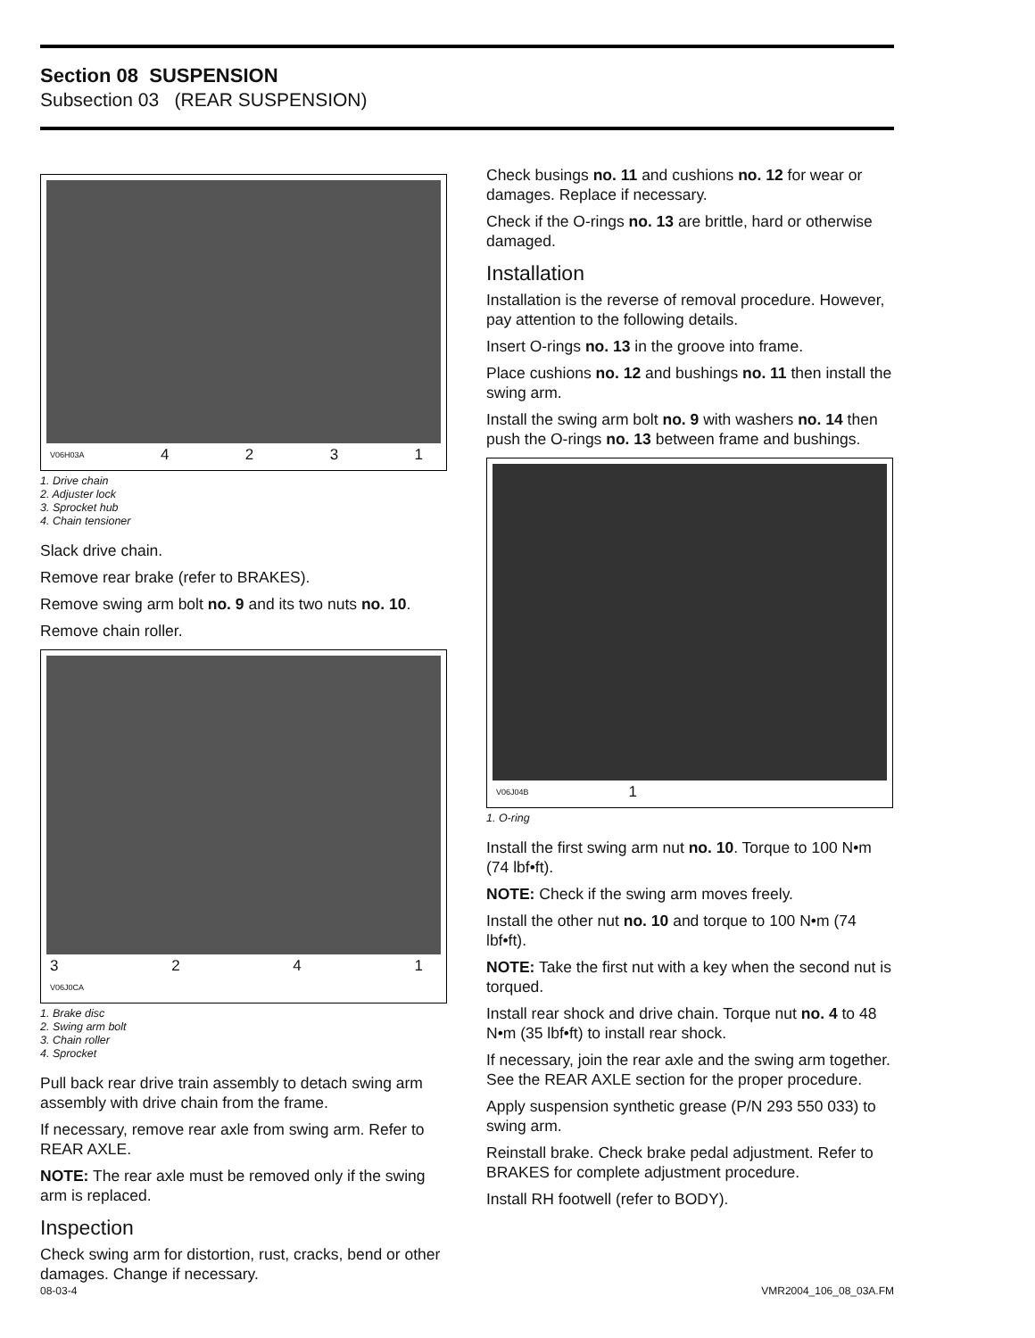Section 08 SUSPENSION
Subsection 03 (REAR SUSPENSION)
V06H03A 4231
1. Drive chain
2. Adjuster lock
3. Sprocket hub
4. Chain tensioner
Slack drive chain.
Remove rear brake (refer to BRAKES).
Remove swing arm bolt no. 9 and its two nuts no. 10.
Remove chain roller.
3241
V06J0CA
1. Brake disc
2. Swing arm bolt
3. Chain roller
4. Sprocket
Pull back rear drive train assembly to detach swing arm assembly with drive chain from the frame.
If necessary, remove rear axle from swing arm. Refer to REAR AXLE.
NOTE: The rear axle must be removed only if the swing arm is replaced.
Inspection
Check swing arm for distortion, rust, cracks, bend or other damages. Change if necessary.
Check busings no. 11 and cushions no. 12 for wear or damages. Replace if necessary.
Check if the O-rings no. 13 are brittle, hard or otherwise damaged.
Installation
Installation is the reverse of removal procedure. However, pay attention to the following details.
Insert O-rings no. 13 in the groove into frame.
Place cushions no. 12 and bushings no. 11 then install the swing arm.
Install the swing arm bolt no. 9 with washers no. 14 then push the O-rings no. 13 between frame and bushings.
V06J04B 1
1. O-ring
Install the first swing arm nut no. 10. Torque to 100 N•m (74 lbf•ft).
NOTE: Check if the swing arm moves freely.
Install the other nut no. 10 and torque to 100 N•m (74 lbf•ft).
NOTE: Take the first nut with a key when the second nut is torqued.
Install rear shock and drive chain. Torque nut no. 4 to 48 N•m (35 lbf•ft) to install rear shock.
If necessary, join the rear axle and the swing arm together. See the REAR AXLE section for the proper procedure.
Apply suspension synthetic grease (P/N 293 550 033) to swing arm.
Reinstall brake. Check brake pedal adjustment. Refer to BRAKES for complete adjustment procedure.
Install RH footwell (refer to BODY).
08-03-4 VMR2004_106_08_03A.FM